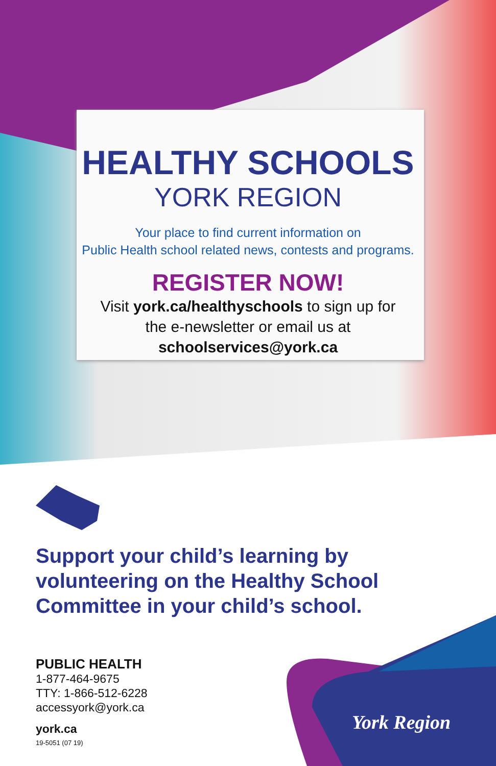HEALTHY SCHOOLS
YORK REGION
Your place to find current information on
Public Health school related news, contests and programs.
REGISTER NOW!
Visit york.ca/healthyschools to sign up for
the e-newsletter or email us at
schoolservices@york.ca
Support your child’s learning by
volunteering on the Healthy School
Committee in your child’s school.
PUBLIC HEALTH
1-877-464-9675
TTY: 1-866-512-6228
accessyork@york.ca
york.ca
19-5051 (07 19)
York Region